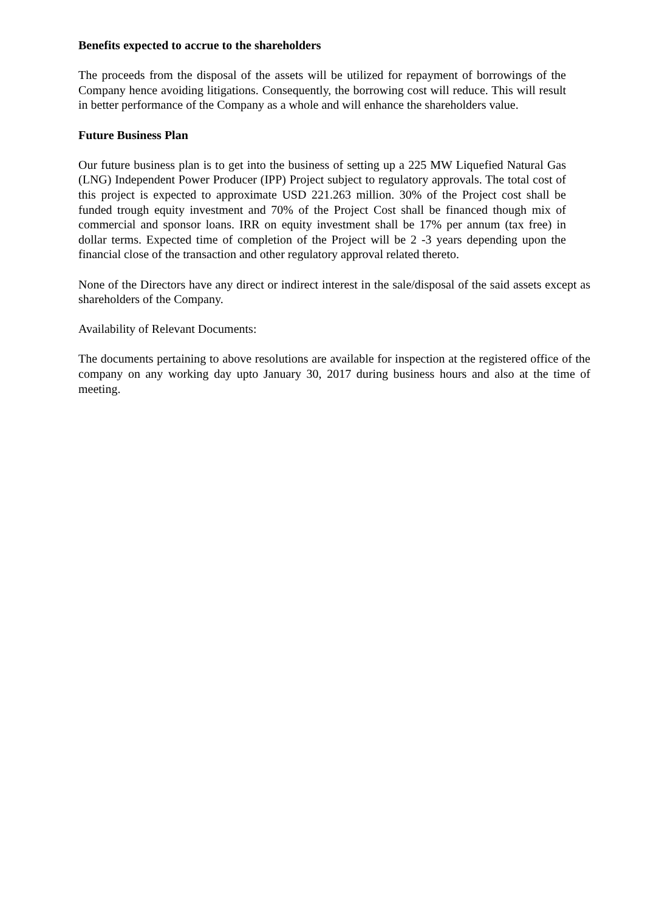Benefits expected to accrue to the shareholders
The proceeds from the disposal of the assets will be utilized for repayment of borrowings of the Company hence avoiding litigations. Consequently, the borrowing cost will reduce. This will result in better performance of the Company as a whole and will enhance the shareholders value.
Future Business Plan
Our future business plan is to get into the business of setting up a 225 MW Liquefied Natural Gas (LNG) Independent Power Producer (IPP) Project subject to regulatory approvals. The total cost of this project is expected to approximate USD 221.263 million. 30% of the Project cost shall be funded trough equity investment and 70% of the Project Cost shall be financed though mix of commercial and sponsor loans. IRR on equity investment shall be 17% per annum (tax free) in dollar terms. Expected time of completion of the Project will be 2 -3 years depending upon the financial close of the transaction and other regulatory approval related thereto.
None of the Directors have any direct or indirect interest in the sale/disposal of the said assets except as shareholders of the Company.
Availability of Relevant Documents:
The documents pertaining to above resolutions are available for inspection at the registered office of the company on any working day upto January 30, 2017 during business hours and also at the time of meeting.